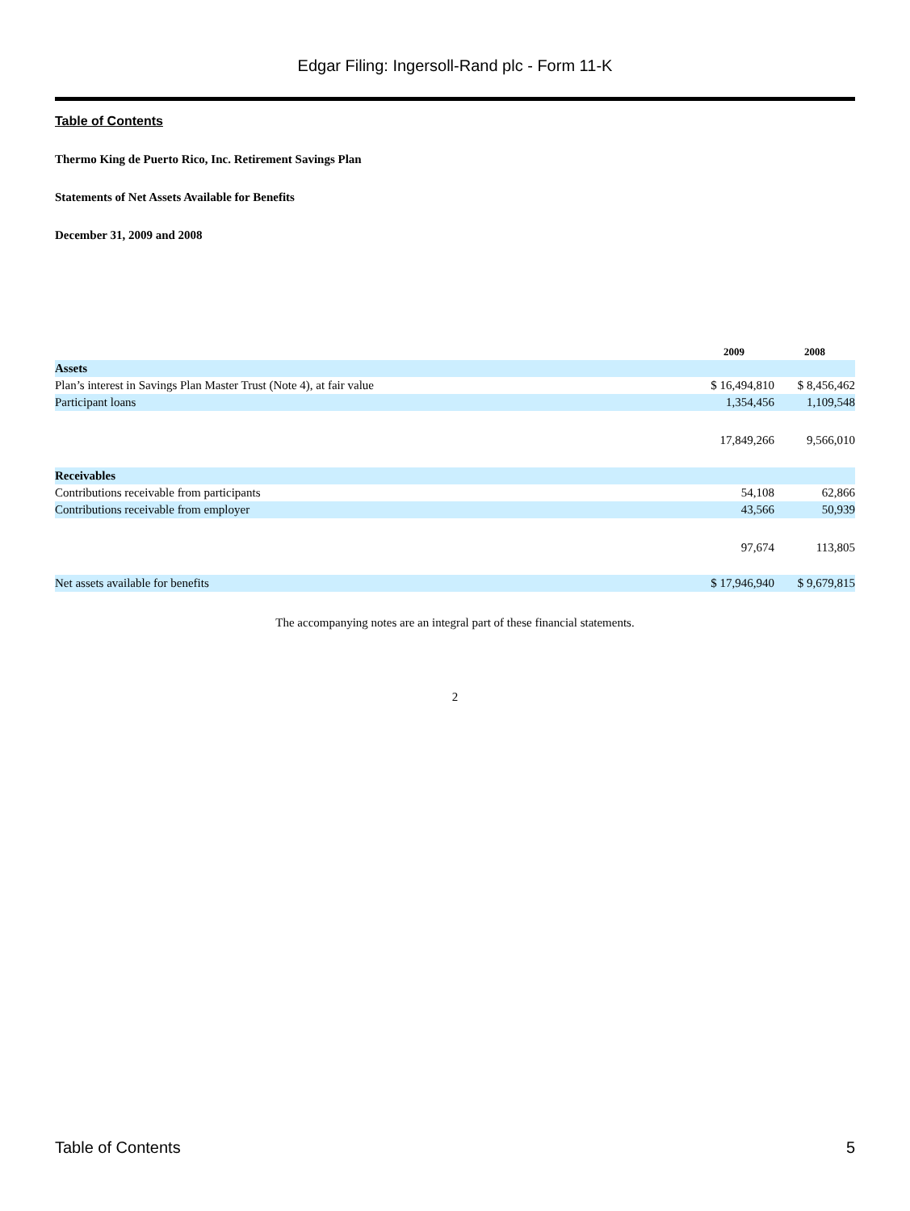Edgar Filing: Ingersoll-Rand plc - Form 11-K
Table of Contents
Thermo King de Puerto Rico, Inc. Retirement Savings Plan
Statements of Net Assets Available for Benefits
December 31, 2009 and 2008
| | 2009 | 2008 |
| --- | --- | --- |
| Assets | | |
| Plan’s interest in Savings Plan Master Trust (Note 4), at fair value | $ 16,494,810 | $ 8,456,462 |
| Participant loans | 1,354,456 | 1,109,548 |
| | 17,849,266 | 9,566,010 |
| Receivables | | |
| Contributions receivable from participants | 54,108 | 62,866 |
| Contributions receivable from employer | 43,566 | 50,939 |
| | 97,674 | 113,805 |
| Net assets available for benefits | $ 17,946,940 | $ 9,679,815 |
The accompanying notes are an integral part of these financial statements.
2
Table of Contents 5